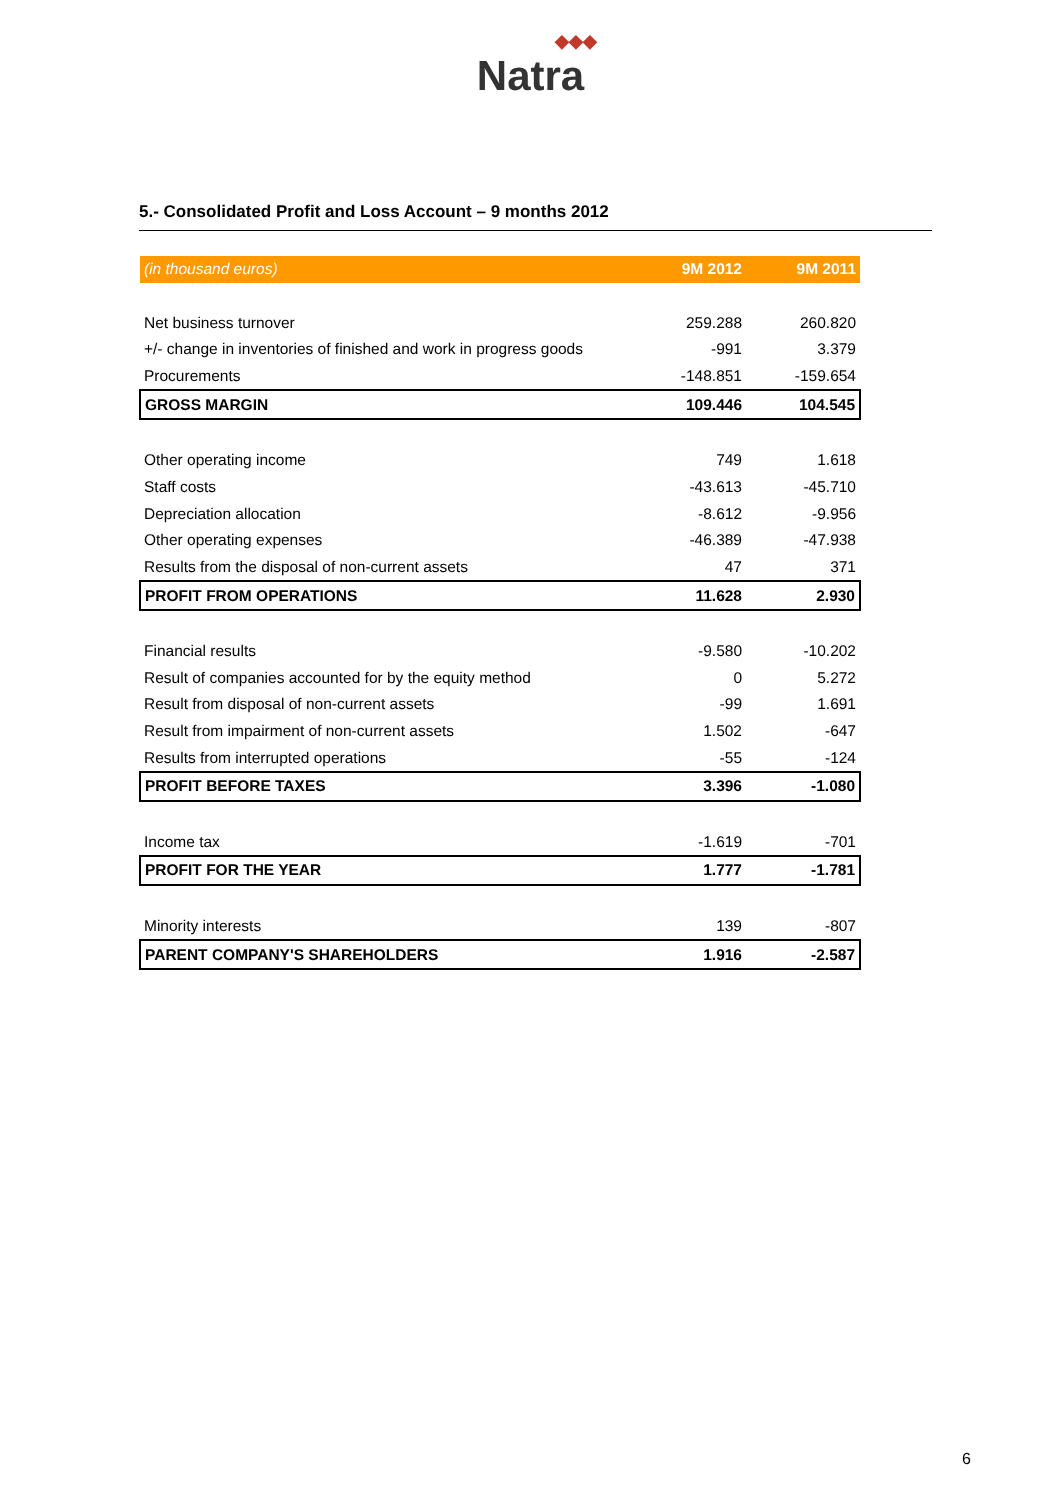◆◆◆
Natra
5.- Consolidated Profit and Loss Account – 9 months 2012
| (in thousand euros) | 9M 2012 | 9M 2011 |
| --- | --- | --- |
| Net business turnover | 259.288 | 260.820 |
| +/- change in inventories of finished and work in progress goods | -991 | 3.379 |
| Procurements | -148.851 | -159.654 |
| GROSS MARGIN | 109.446 | 104.545 |
| Other operating income | 749 | 1.618 |
| Staff costs | -43.613 | -45.710 |
| Depreciation allocation | -8.612 | -9.956 |
| Other operating expenses | -46.389 | -47.938 |
| Results from the disposal of non-current assets | 47 | 371 |
| PROFIT FROM OPERATIONS | 11.628 | 2.930 |
| Financial results | -9.580 | -10.202 |
| Result of companies accounted for by the equity method | 0 | 5.272 |
| Result from disposal of non-current assets | -99 | 1.691 |
| Result from impairment of non-current assets | 1.502 | -647 |
| Results from interrupted operations | -55 | -124 |
| PROFIT BEFORE TAXES | 3.396 | -1.080 |
| Income tax | -1.619 | -701 |
| PROFIT FOR THE YEAR | 1.777 | -1.781 |
| Minority interests | 139 | -807 |
| PARENT COMPANY'S SHAREHOLDERS | 1.916 | -2.587 |
6